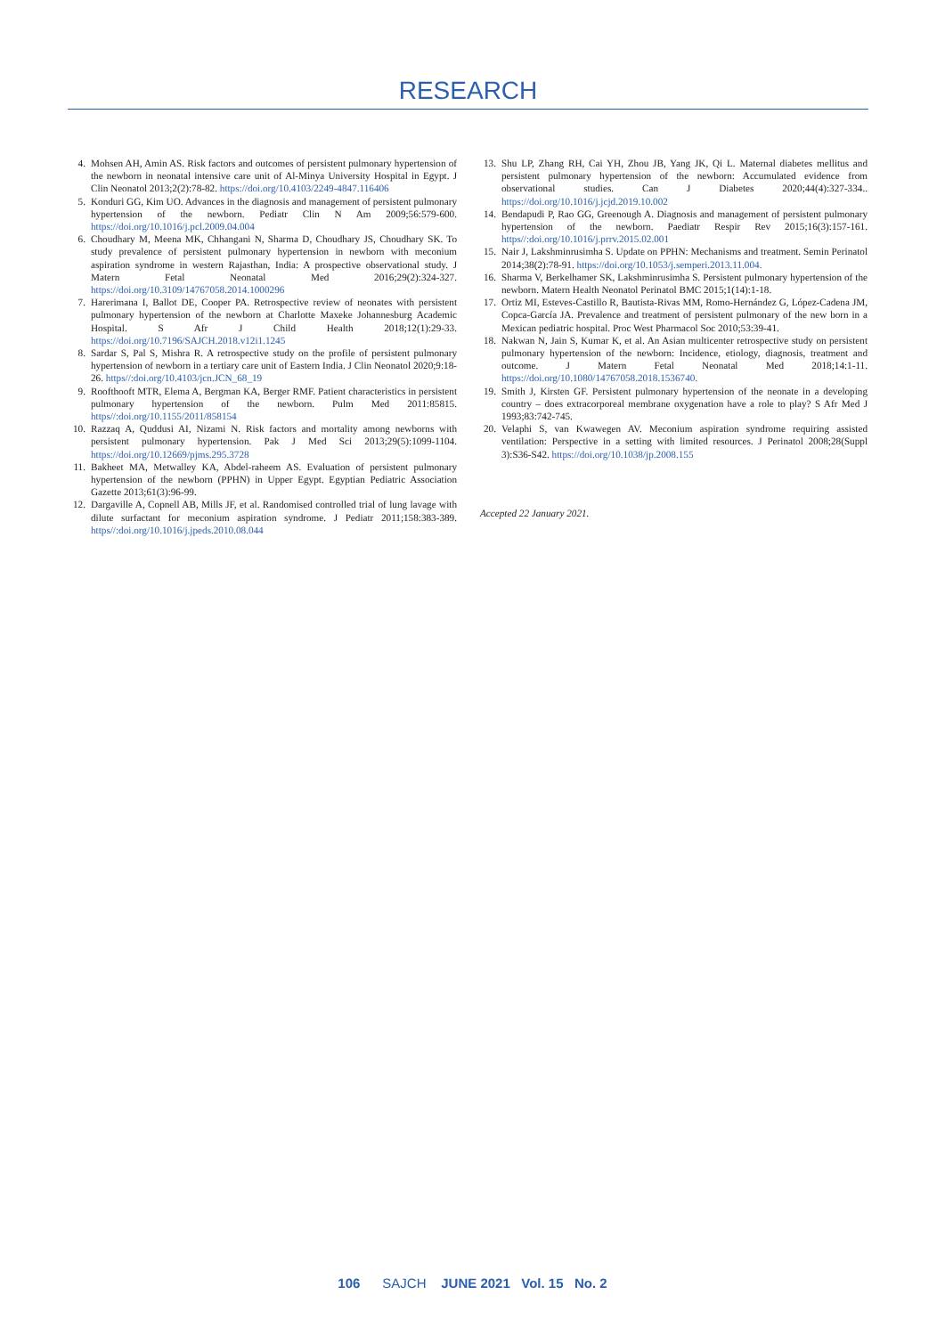RESEARCH
4. Mohsen AH, Amin AS. Risk factors and outcomes of persistent pulmonary hypertension of the newborn in neonatal intensive care unit of Al-Minya University Hospital in Egypt. J Clin Neonatol 2013;2(2):78-82. https://doi.org/10.4103/2249-4847.116406
5. Konduri GG, Kim UO. Advances in the diagnosis and management of persistent pulmonary hypertension of the newborn. Pediatr Clin N Am 2009;56:579-600. https://doi.org/10.1016/j.pcl.2009.04.004
6. Choudhary M, Meena MK, Chhangani N, Sharma D, Choudhary JS, Choudhary SK. To study prevalence of persistent pulmonary hypertension in newborn with meconium aspiration syndrome in western Rajasthan, India: A prospective observational study. J Matern Fetal Neonatal Med 2016;29(2):324-327. https://doi.org/10.3109/14767058.2014.1000296
7. Harerimana I, Ballot DE, Cooper PA. Retrospective review of neonates with persistent pulmonary hypertension of the newborn at Charlotte Maxeke Johannesburg Academic Hospital. S Afr J Child Health 2018;12(1):29-33. https://doi.org/10.7196/SAJCH.2018.v12i1.1245
8. Sardar S, Pal S, Mishra R. A retrospective study on the profile of persistent pulmonary hypertension of newborn in a tertiary care unit of Eastern India. J Clin Neonatol 2020;9:18-26. https//:doi.org/10.4103/jcn.JCN_68_19
9. Roofthooft MTR, Elema A, Bergman KA, Berger RMF. Patient characteristics in persistent pulmonary hypertension of the newborn. Pulm Med 2011:85815. https//:doi.org/10.1155/2011/858154
10. Razzaq A, Quddusi AI, Nizami N. Risk factors and mortality among newborns with persistent pulmonary hypertension. Pak J Med Sci 2013;29(5):1099-1104. https://doi.org/10.12669/pjms.295.3728
11. Bakheet MA, Metwalley KA, Abdel-raheem AS. Evaluation of persistent pulmonary hypertension of the newborn (PPHN) in Upper Egypt. Egyptian Pediatric Association Gazette 2013;61(3):96-99.
12. Dargaville A, Copnell AB, Mills JF, et al. Randomised controlled trial of lung lavage with dilute surfactant for meconium aspiration syndrome. J Pediatr 2011;158:383-389. https//:doi.org/10.1016/j.jpeds.2010.08.044
13. Shu LP, Zhang RH, Cai YH, Zhou JB, Yang JK, Qi L. Maternal diabetes mellitus and persistent pulmonary hypertension of the newborn: Accumulated evidence from observational studies. Can J Diabetes 2020;44(4):327-334.. https://doi.org/10.1016/j.jcjd.2019.10.002
14. Bendapudi P, Rao GG, Greenough A. Diagnosis and management of persistent pulmonary hypertension of the newborn. Paediatr Respir Rev 2015;16(3):157-161. https//:doi.org/10.1016/j.prrv.2015.02.001
15. Nair J, Lakshminrusimha S. Update on PPHN: Mechanisms and treatment. Semin Perinatol 2014;38(2):78-91. https://doi.org/10.1053/j.semperi.2013.11.004.
16. Sharma V, Berkelhamer SK, Lakshminrusimha S. Persistent pulmonary hypertension of the newborn. Matern Health Neonatol Perinatol BMC 2015;1(14):1-18.
17. Ortiz MI, Esteves-Castillo R, Bautista-Rivas MM, Romo-Hernández G, López-Cadena JM, Copca-García JA. Prevalence and treatment of persistent pulmonary of the new born in a Mexican pediatric hospital. Proc West Pharmacol Soc 2010;53:39-41.
18. Nakwan N, Jain S, Kumar K, et al. An Asian multicenter retrospective study on persistent pulmonary hypertension of the newborn: Incidence, etiology, diagnosis, treatment and outcome. J Matern Fetal Neonatal Med 2018;14:1-11. https://doi.org/10.1080/14767058.2018.1536740.
19. Smith J, Kirsten GF. Persistent pulmonary hypertension of the neonate in a developing country – does extracorporeal membrane oxygenation have a role to play? S Afr Med J 1993;83:742-745.
20. Velaphi S, van Kwawegen AV. Meconium aspiration syndrome requiring assisted ventilation: Perspective in a setting with limited resources. J Perinatol 2008;28(Suppl 3):S36-S42. https://doi.org/10.1038/jp.2008.155
Accepted 22 January 2021.
106 SAJCH JUNE 2021 Vol. 15 No. 2